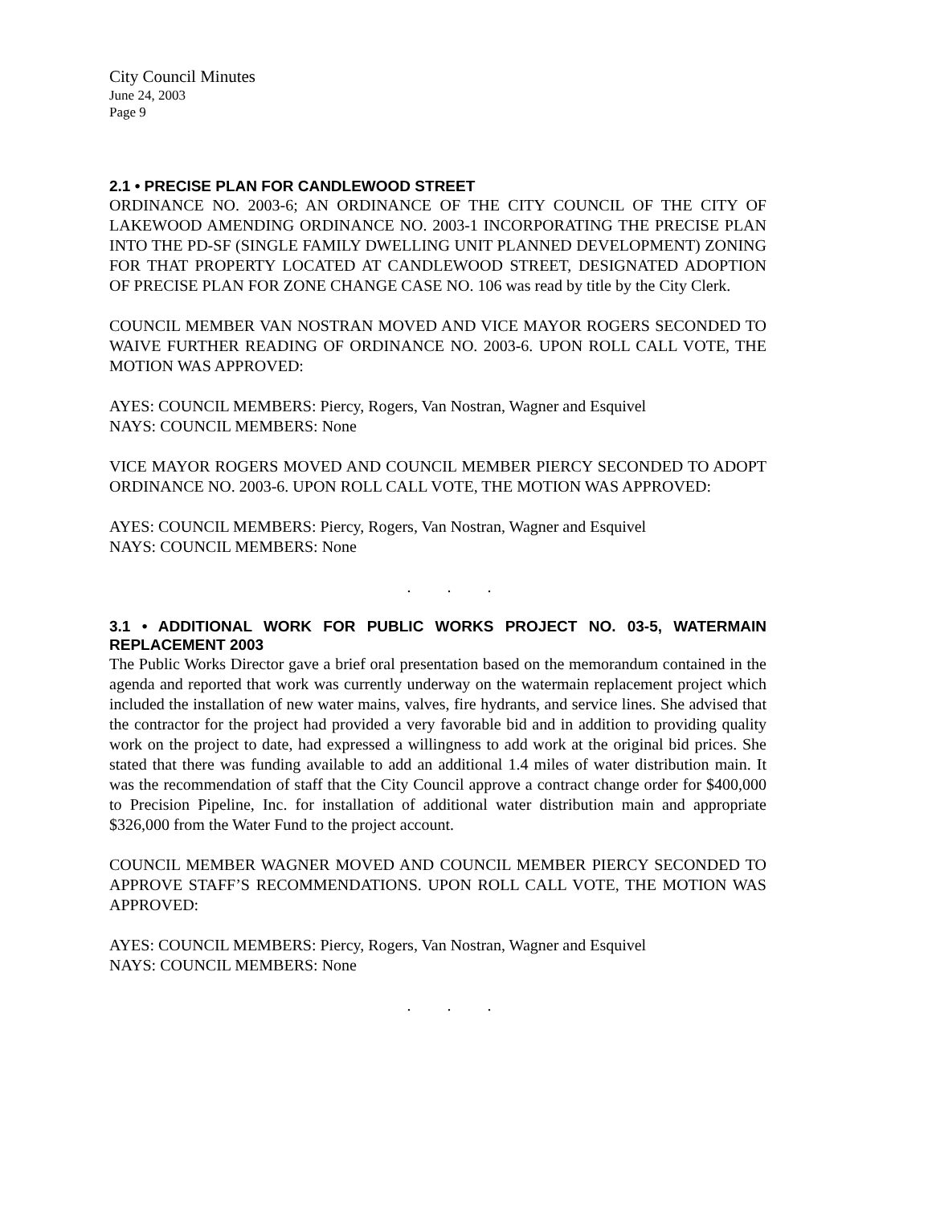City Council Minutes
June 24, 2003
Page 9
2.1 • PRECISE PLAN FOR CANDLEWOOD STREET
ORDINANCE NO. 2003-6; AN ORDINANCE OF THE CITY COUNCIL OF THE CITY OF LAKEWOOD AMENDING ORDINANCE NO. 2003-1 INCORPORATING THE PRECISE PLAN INTO THE PD-SF (SINGLE FAMILY DWELLING UNIT PLANNED DEVELOPMENT) ZONING FOR THAT PROPERTY LOCATED AT CANDLEWOOD STREET, DESIGNATED ADOPTION OF PRECISE PLAN FOR ZONE CHANGE CASE NO. 106 was read by title by the City Clerk.
COUNCIL MEMBER VAN NOSTRAN MOVED AND VICE MAYOR ROGERS SECONDED TO WAIVE FURTHER READING OF ORDINANCE NO. 2003-6. UPON ROLL CALL VOTE, THE MOTION WAS APPROVED:
AYES: COUNCIL MEMBERS: Piercy, Rogers, Van Nostran, Wagner and Esquivel
NAYS: COUNCIL MEMBERS: None
VICE MAYOR ROGERS MOVED AND COUNCIL MEMBER PIERCY SECONDED TO ADOPT ORDINANCE NO. 2003-6. UPON ROLL CALL VOTE, THE MOTION WAS APPROVED:
AYES: COUNCIL MEMBERS: Piercy, Rogers, Van Nostran, Wagner and Esquivel
NAYS: COUNCIL MEMBERS: None
. . .
3.1 • ADDITIONAL WORK FOR PUBLIC WORKS PROJECT NO. 03-5, WATERMAIN REPLACEMENT 2003
The Public Works Director gave a brief oral presentation based on the memorandum contained in the agenda and reported that work was currently underway on the watermain replacement project which included the installation of new water mains, valves, fire hydrants, and service lines. She advised that the contractor for the project had provided a very favorable bid and in addition to providing quality work on the project to date, had expressed a willingness to add work at the original bid prices. She stated that there was funding available to add an additional 1.4 miles of water distribution main. It was the recommendation of staff that the City Council approve a contract change order for $400,000 to Precision Pipeline, Inc. for installation of additional water distribution main and appropriate $326,000 from the Water Fund to the project account.
COUNCIL MEMBER WAGNER MOVED AND COUNCIL MEMBER PIERCY SECONDED TO APPROVE STAFF’S RECOMMENDATIONS. UPON ROLL CALL VOTE, THE MOTION WAS APPROVED:
AYES: COUNCIL MEMBERS: Piercy, Rogers, Van Nostran, Wagner and Esquivel
NAYS: COUNCIL MEMBERS: None
. . .